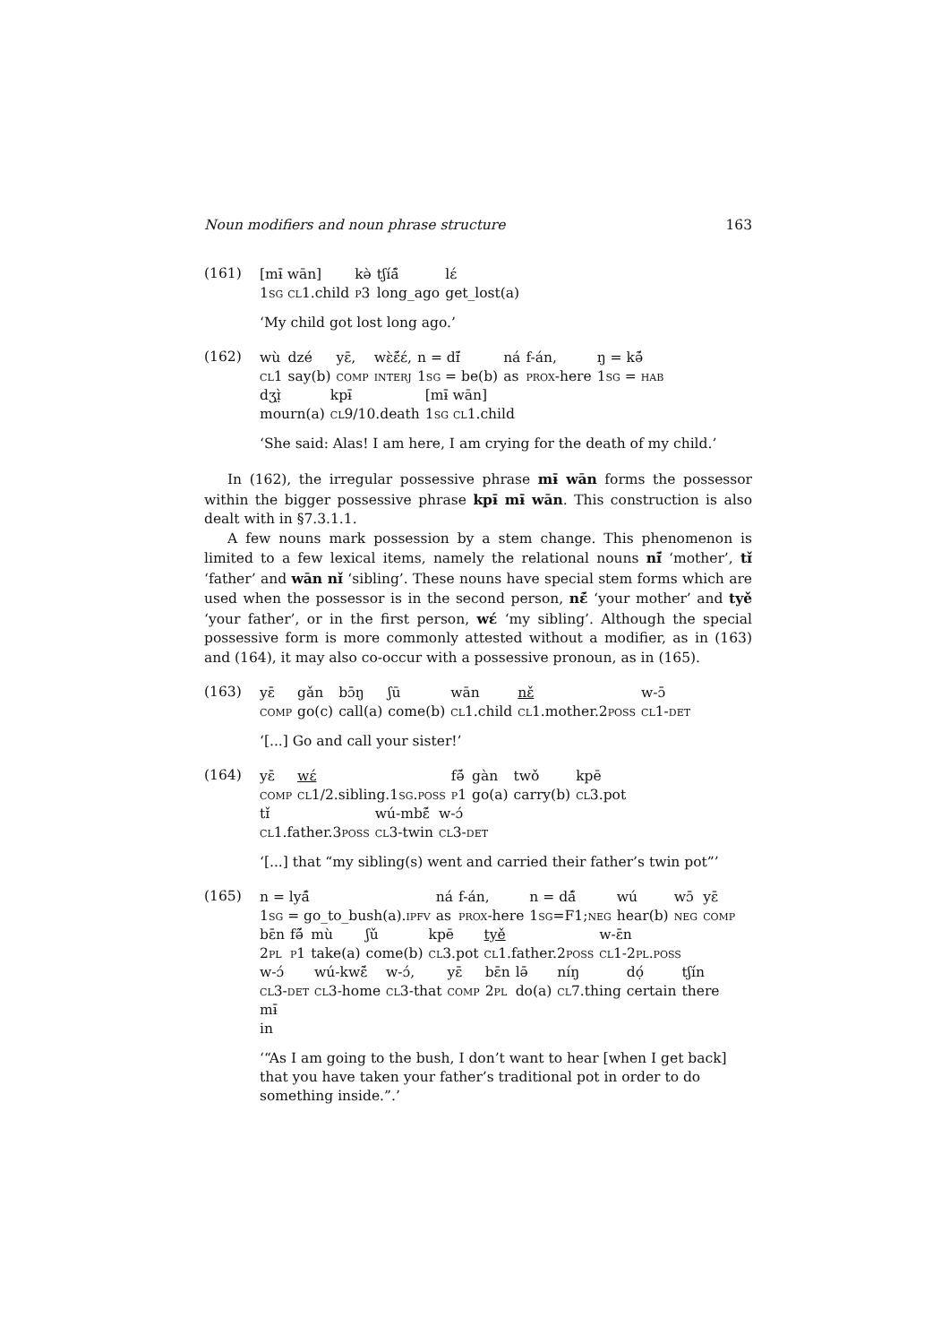Noun modifiers and noun phrase structure 163
(161)
| [mɨ̄ wān] | kə̀ | tʃíá̃ | lɛ́ |
| 1 sg cl 1.child | p 3 | long_ago | get_lost(a) |
‘My child got lost long ago.’
(162)
| wù | dzé | yɛ̄, | wɛ̀ɛ̃́ɛ́, | n = dɪ̃́ | ná | f-án, | ŋ = kə̃́ |
| cl 1 | say(b) | comp | interj | 1 sg = be(b) | as | prox -here | 1 sg = hab |
| dʒɪ̤̀ | kpɨ̄ | [mɨ̄ wān] |
| mourn(a) | cl 9/10.death | 1 sg cl 1.child |
‘She said: Alas! I am here, I am crying for the death of my child.’
In (162), the irregular possessive phrase mɨ̄ wān forms the possessor within the bigger possessive phrase kpɨ̄ mɨ̄ wān. This construction is also dealt with in §7.3.1.1.
A few nouns mark possession by a stem change. This phenomenon is limited to a few lexical items, namely the relational nouns nɪ̃́ ‘mother’, tɪ̌ ‘father’ and wān nɪ̌ ‘sibling’. These nouns have special stem forms which are used when the possessor is in the second person, nɛ̃́ ‘your mother’ and tyě ‘your father’, or in the first person, wɛ́ ‘my sibling’. Although the special possessive form is more commonly attested without a modifier, as in (163) and (164), it may also co-occur with a possessive pronoun, as in (165).
(163)
| yɛ̄ | gǎn | bɔ̄ŋ | ʃū | wān | nɛ̌ | w-ɔ̄ |
| comp | go(c) | call(a) | come(b) | cl 1.child | cl 1.mother.2 poss | cl 1- det |
‘[...] Go and call your sister!’
(164)
| yɛ̄ | wɛ́ | fə̃́ | gàn | twǒ | kpē |
| comp | cl 1/2.sibling.1 sg.poss | p 1 | go(a) | carry(b) | cl 3.pot |
| tɪ̌ | wú-mbɛ̃́ | w-ɔ́ |
| cl 1.father.3 poss | cl 3-twin | cl 3- det |
‘[...] that “my sibling(s) went and carried their father’s twin pot”’
(165)
| n = lyá̃ | ná | f-án, | n = dá̃ | wú | wɔ̄ | yɛ̄ |
| 1 sg = go_to_bush(a). ipfv | as | prox -here | 1 sg =F1; neg | hear(b) | neg | comp |
| bɛ̄n | fə̃́ | mù | ʃǔ | kpē | tyě | w-ɛ̄n |
| 2 pl | p 1 | take(a) | come(b) | cl 3.pot | cl 1.father.2 poss | cl 1-2 pl.poss |
| w-ɔ́ | wú-kwɛ̃́ | w-ɔ́, | yɛ̄ | bɛ̄n | lə̄ | níŋ | dọ́ | tʃín |
| cl 3- det | cl 3-home | cl 3-that | comp | 2 pl | do(a) | cl 7.thing | certain | there |
| mɨ̄ |
| in |
‘“As I am going to the bush, I don’t want to hear [when I get back] that you have taken your father’s traditional pot in order to do something inside.”.’